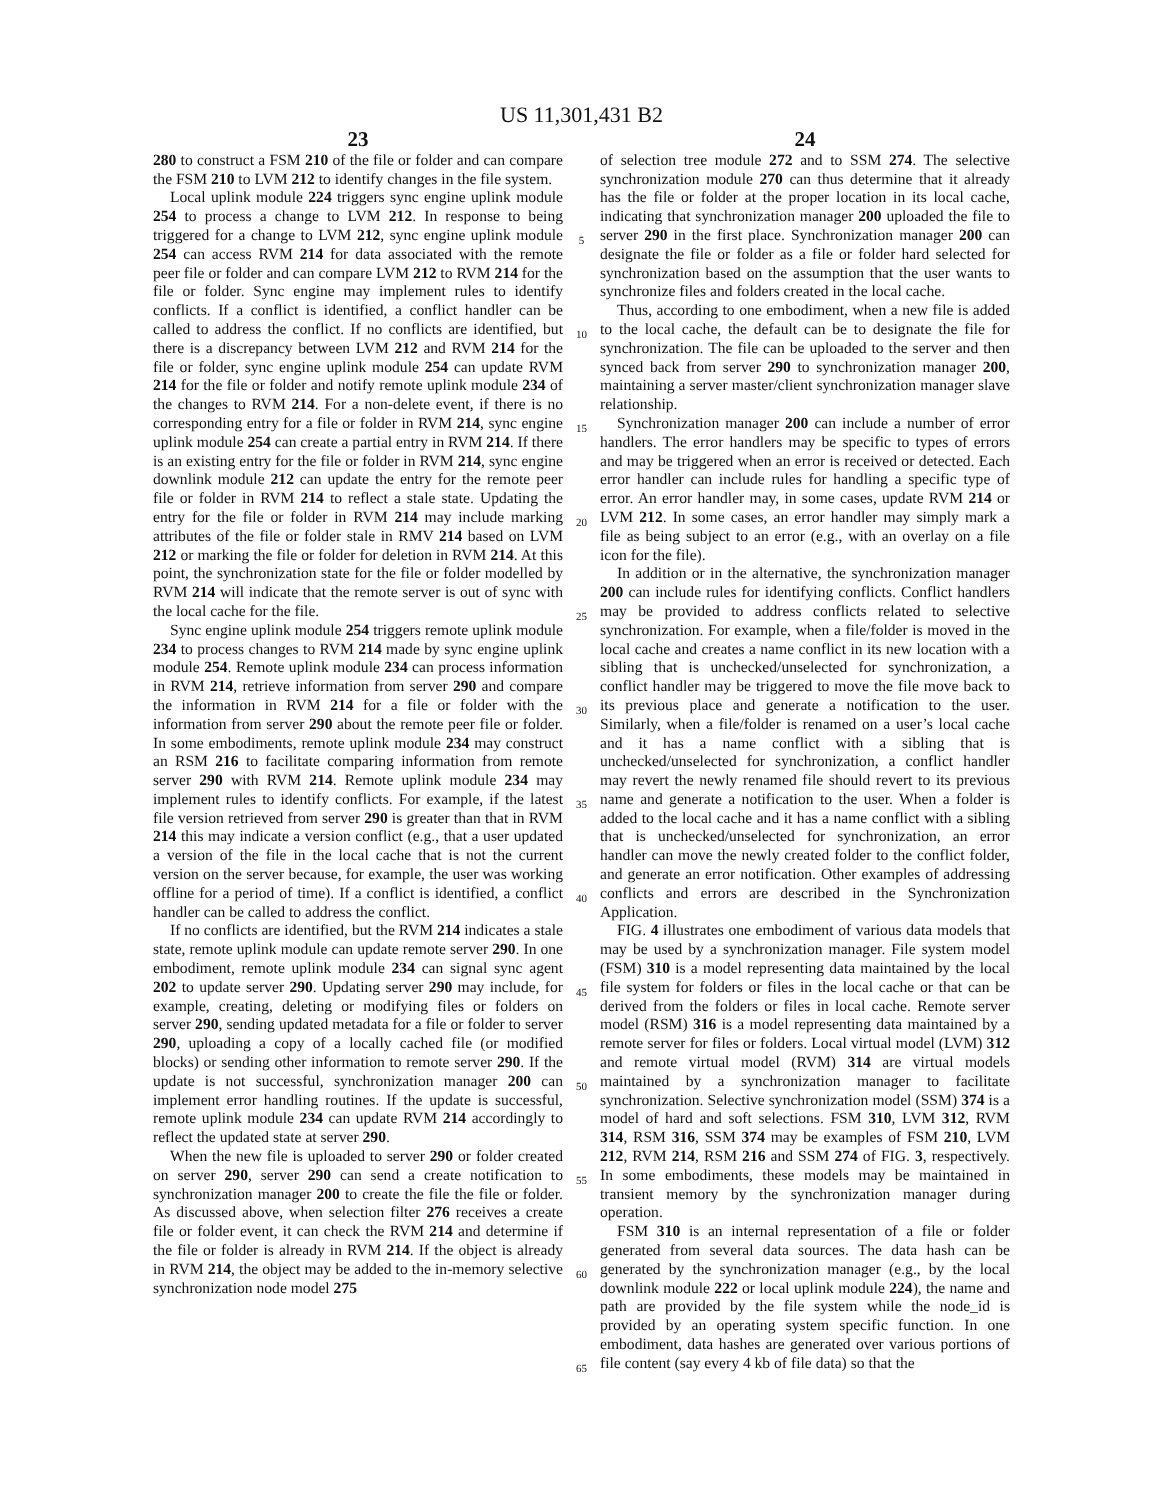US 11,301,431 B2
23
280 to construct a FSM 210 of the file or folder and can compare the FSM 210 to LVM 212 to identify changes in the file system.
Local uplink module 224 triggers sync engine uplink module 254 to process a change to LVM 212. In response to being triggered for a change to LVM 212, sync engine uplink module 254 can access RVM 214 for data associated with the remote peer file or folder and can compare LVM 212 to RVM 214 for the file or folder. Sync engine may implement rules to identify conflicts. If a conflict is identified, a conflict handler can be called to address the conflict. If no conflicts are identified, but there is a discrepancy between LVM 212 and RVM 214 for the file or folder, sync engine uplink module 254 can update RVM 214 for the file or folder and notify remote uplink module 234 of the changes to RVM 214. For a non-delete event, if there is no corresponding entry for a file or folder in RVM 214, sync engine uplink module 254 can create a partial entry in RVM 214. If there is an existing entry for the file or folder in RVM 214, sync engine downlink module 212 can update the entry for the remote peer file or folder in RVM 214 to reflect a stale state. Updating the entry for the file or folder in RVM 214 may include marking attributes of the file or folder stale in RMV 214 based on LVM 212 or marking the file or folder for deletion in RVM 214. At this point, the synchronization state for the file or folder modelled by RVM 214 will indicate that the remote server is out of sync with the local cache for the file.
Sync engine uplink module 254 triggers remote uplink module 234 to process changes to RVM 214 made by sync engine uplink module 254. Remote uplink module 234 can process information in RVM 214, retrieve information from server 290 and compare the information in RVM 214 for a file or folder with the information from server 290 about the remote peer file or folder. In some embodiments, remote uplink module 234 may construct an RSM 216 to facilitate comparing information from remote server 290 with RVM 214. Remote uplink module 234 may implement rules to identify conflicts. For example, if the latest file version retrieved from server 290 is greater than that in RVM 214 this may indicate a version conflict (e.g., that a user updated a version of the file in the local cache that is not the current version on the server because, for example, the user was working offline for a period of time). If a conflict is identified, a conflict handler can be called to address the conflict.
If no conflicts are identified, but the RVM 214 indicates a stale state, remote uplink module can update remote server 290. In one embodiment, remote uplink module 234 can signal sync agent 202 to update server 290. Updating server 290 may include, for example, creating, deleting or modifying files or folders on server 290, sending updated metadata for a file or folder to server 290, uploading a copy of a locally cached file (or modified blocks) or sending other information to remote server 290. If the update is not successful, synchronization manager 200 can implement error handling routines. If the update is successful, remote uplink module 234 can update RVM 214 accordingly to reflect the updated state at server 290.
When the new file is uploaded to server 290 or folder created on server 290, server 290 can send a create notification to synchronization manager 200 to create the file the file or folder. As discussed above, when selection filter 276 receives a create file or folder event, it can check the RVM 214 and determine if the file or folder is already in RVM 214. If the object is already in RVM 214, the object may be added to the in-memory selective synchronization node model 275
5
10
15
20
25
30
35
40
45
50
55
60
65
24
of selection tree module 272 and to SSM 274. The selective synchronization module 270 can thus determine that it already has the file or folder at the proper location in its local cache, indicating that synchronization manager 200 uploaded the file to server 290 in the first place. Synchronization manager 200 can designate the file or folder as a file or folder hard selected for synchronization based on the assumption that the user wants to synchronize files and folders created in the local cache.
Thus, according to one embodiment, when a new file is added to the local cache, the default can be to designate the file for synchronization. The file can be uploaded to the server and then synced back from server 290 to synchronization manager 200, maintaining a server master/client synchronization manager slave relationship.
Synchronization manager 200 can include a number of error handlers. The error handlers may be specific to types of errors and may be triggered when an error is received or detected. Each error handler can include rules for handling a specific type of error. An error handler may, in some cases, update RVM 214 or LVM 212. In some cases, an error handler may simply mark a file as being subject to an error (e.g., with an overlay on a file icon for the file).
In addition or in the alternative, the synchronization manager 200 can include rules for identifying conflicts. Conflict handlers may be provided to address conflicts related to selective synchronization. For example, when a file/folder is moved in the local cache and creates a name conflict in its new location with a sibling that is unchecked/unselected for synchronization, a conflict handler may be triggered to move the file move back to its previous place and generate a notification to the user. Similarly, when a file/folder is renamed on a user’s local cache and it has a name conflict with a sibling that is unchecked/unselected for synchronization, a conflict handler may revert the newly renamed file should revert to its previous name and generate a notification to the user. When a folder is added to the local cache and it has a name conflict with a sibling that is unchecked/unselected for synchronization, an error handler can move the newly created folder to the conflict folder, and generate an error notification. Other examples of addressing conflicts and errors are described in the Synchronization Application.
FIG. 4 illustrates one embodiment of various data models that may be used by a synchronization manager. File system model (FSM) 310 is a model representing data maintained by the local file system for folders or files in the local cache or that can be derived from the folders or files in local cache. Remote server model (RSM) 316 is a model representing data maintained by a remote server for files or folders. Local virtual model (LVM) 312 and remote virtual model (RVM) 314 are virtual models maintained by a synchronization manager to facilitate synchronization. Selective synchronization model (SSM) 374 is a model of hard and soft selections. FSM 310, LVM 312, RVM 314, RSM 316, SSM 374 may be examples of FSM 210, LVM 212, RVM 214, RSM 216 and SSM 274 of FIG. 3, respectively. In some embodiments, these models may be maintained in transient memory by the synchronization manager during operation.
FSM 310 is an internal representation of a file or folder generated from several data sources. The data hash can be generated by the synchronization manager (e.g., by the local downlink module 222 or local uplink module 224), the name and path are provided by the file system while the node_id is provided by an operating system specific function. In one embodiment, data hashes are generated over various portions of file content (say every 4 kb of file data) so that the